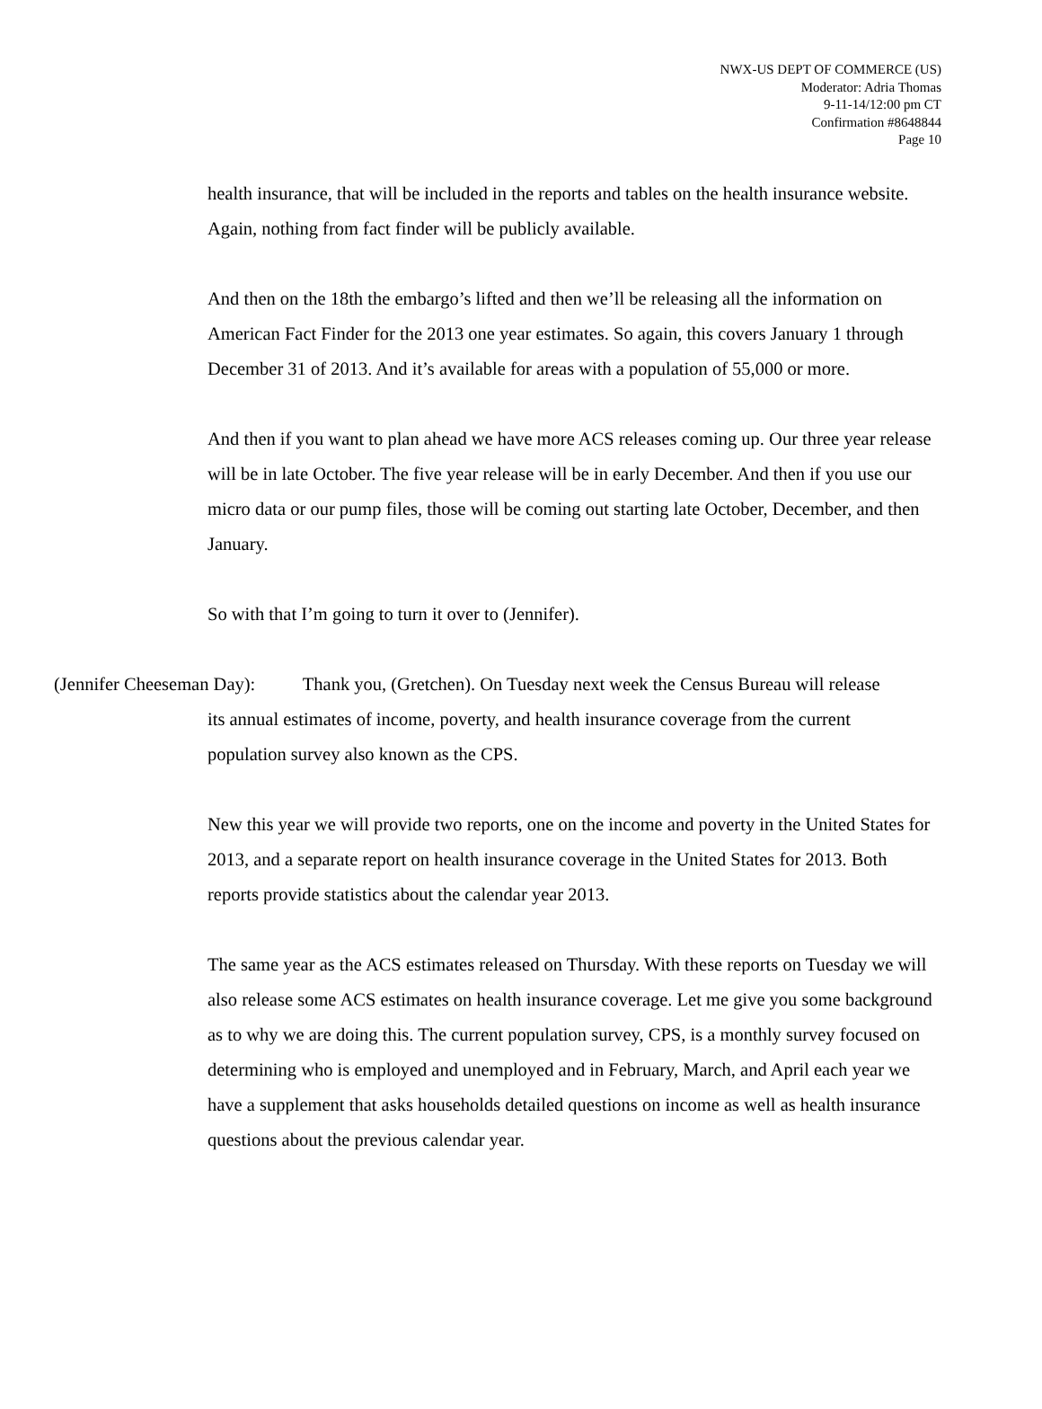NWX-US DEPT OF COMMERCE (US)
Moderator: Adria Thomas
9-11-14/12:00 pm CT
Confirmation #8648844
Page 10
health insurance, that will be included in the reports and tables on the health insurance website. Again, nothing from fact finder will be publicly available.
And then on the 18th the embargo’s lifted and then we’ll be releasing all the information on American Fact Finder for the 2013 one year estimates. So again, this covers January 1 through December 31 of 2013. And it’s available for areas with a population of 55,000 or more.
And then if you want to plan ahead we have more ACS releases coming up. Our three year release will be in late October. The five year release will be in early December. And then if you use our micro data or our pump files, those will be coming out starting late October, December, and then January.
So with that I’m going to turn it over to (Jennifer).
(Jennifer Cheeseman Day): Thank you, (Gretchen). On Tuesday next week the Census Bureau will release
its annual estimates of income, poverty, and health insurance coverage from the current
population survey also known as the CPS.
New this year we will provide two reports, one on the income and poverty in the United States for 2013, and a separate report on health insurance coverage in the United States for 2013. Both reports provide statistics about the calendar year 2013.
The same year as the ACS estimates released on Thursday. With these reports on Tuesday we will also release some ACS estimates on health insurance coverage. Let me give you some background as to why we are doing this. The current population survey, CPS, is a monthly survey focused on determining who is employed and unemployed and in February, March, and April each year we have a supplement that asks households detailed questions on income as well as health insurance questions about the previous calendar year.